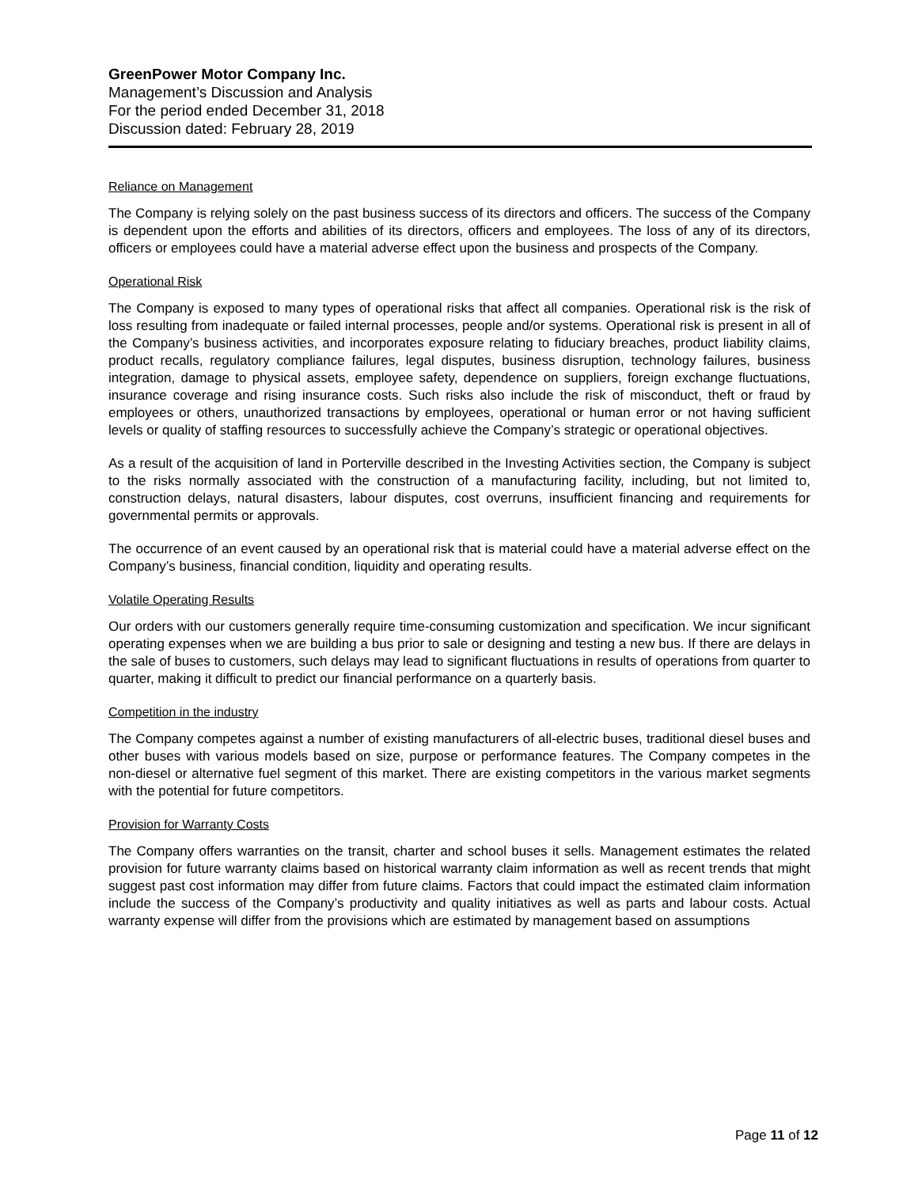GreenPower Motor Company Inc.
Management’s Discussion and Analysis
For the period ended December 31, 2018
Discussion dated: February 28, 2019
Reliance on Management
The Company is relying solely on the past business success of its directors and officers. The success of the Company is dependent upon the efforts and abilities of its directors, officers and employees. The loss of any of its directors, officers or employees could have a material adverse effect upon the business and prospects of the Company.
Operational Risk
The Company is exposed to many types of operational risks that affect all companies. Operational risk is the risk of loss resulting from inadequate or failed internal processes, people and/or systems. Operational risk is present in all of the Company’s business activities, and incorporates exposure relating to fiduciary breaches, product liability claims, product recalls, regulatory compliance failures, legal disputes, business disruption, technology failures, business integration, damage to physical assets, employee safety, dependence on suppliers, foreign exchange fluctuations, insurance coverage and rising insurance costs. Such risks also include the risk of misconduct, theft or fraud by employees or others, unauthorized transactions by employees, operational or human error or not having sufficient levels or quality of staffing resources to successfully achieve the Company’s strategic or operational objectives.
As a result of the acquisition of land in Porterville described in the Investing Activities section, the Company is subject to the risks normally associated with the construction of a manufacturing facility, including, but not limited to, construction delays, natural disasters, labour disputes, cost overruns, insufficient financing and requirements for governmental permits or approvals.
The occurrence of an event caused by an operational risk that is material could have a material adverse effect on the Company’s business, financial condition, liquidity and operating results.
Volatile Operating Results
Our orders with our customers generally require time-consuming customization and specification. We incur significant operating expenses when we are building a bus prior to sale or designing and testing a new bus. If there are delays in the sale of buses to customers, such delays may lead to significant fluctuations in results of operations from quarter to quarter, making it difficult to predict our financial performance on a quarterly basis.
Competition in the industry
The Company competes against a number of existing manufacturers of all-electric buses, traditional diesel buses and other buses with various models based on size, purpose or performance features. The Company competes in the non-diesel or alternative fuel segment of this market. There are existing competitors in the various market segments with the potential for future competitors.
Provision for Warranty Costs
The Company offers warranties on the transit, charter and school buses it sells. Management estimates the related provision for future warranty claims based on historical warranty claim information as well as recent trends that might suggest past cost information may differ from future claims. Factors that could impact the estimated claim information include the success of the Company’s productivity and quality initiatives as well as parts and labour costs. Actual warranty expense will differ from the provisions which are estimated by management based on assumptions
Page 11 of 12